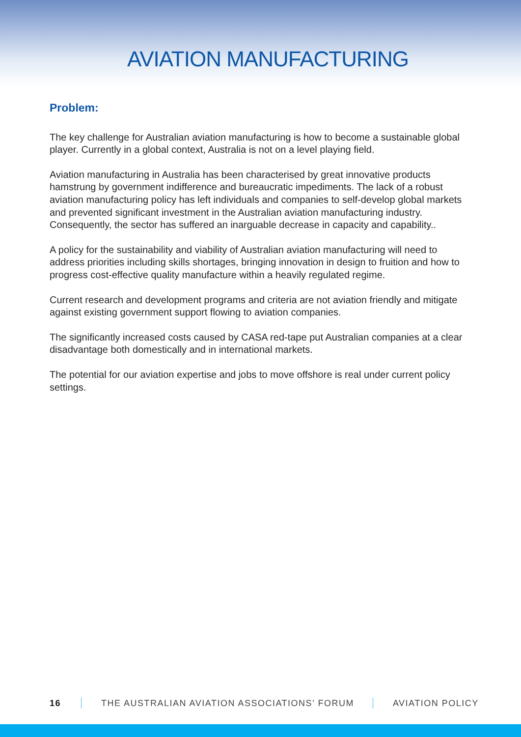AVIATION MANUFACTURING
Problem:
The key challenge for Australian aviation manufacturing is how to become a sustainable global player. Currently in a global context, Australia is not on a level playing field.
Aviation manufacturing in Australia has been characterised by great innovative products hamstrung by government indifference and bureaucratic impediments. The lack of a robust aviation manufacturing policy has left individuals and companies to self-develop global markets and prevented significant investment in the Australian aviation manufacturing industry. Consequently, the sector has suffered an inarguable decrease in capacity and capability..
A policy for the sustainability and viability of Australian aviation manufacturing will need to address priorities including skills shortages, bringing innovation in design to fruition and how to progress cost-effective quality manufacture within a heavily regulated regime.
Current research and development programs and criteria are not aviation friendly and mitigate against existing government support flowing to aviation companies.
The significantly increased costs caused by CASA red-tape put Australian companies at a clear disadvantage both domestically and in international markets.
The potential for our aviation expertise and jobs to move offshore is real under current policy settings.
16 THE AUSTRALIAN AVIATION ASSOCIATIONS’ FORUM AVIATION POLICY